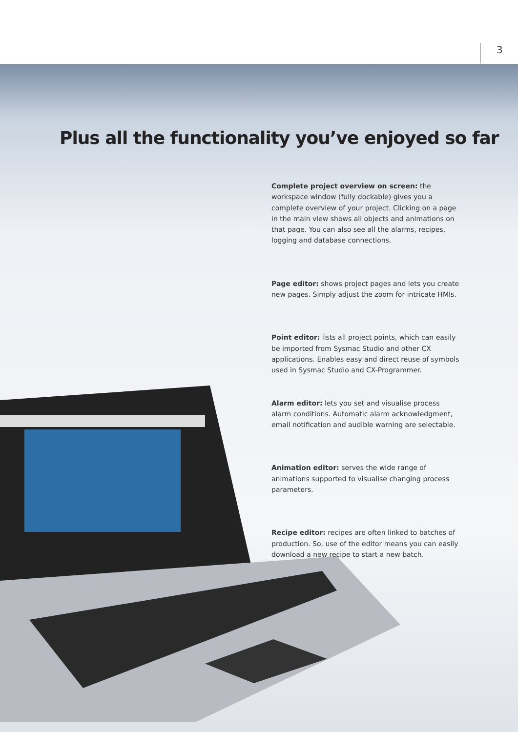3
Plus all the functionality you’ve enjoyed so far
Complete project overview on screen: the workspace window (fully dockable) gives you a complete overview of your project. Clicking on a page in the main view shows all objects and animations on that page. You can also see all the alarms, recipes, logging and database connections.
Page editor: shows project pages and lets you create new pages. Simply adjust the zoom for intricate HMIs.
Point editor: lists all project points, which can easily be imported from Sysmac Studio and other CX applications. Enables easy and direct reuse of symbols used in Sysmac Studio and CX-Programmer.
Alarm editor: lets you set and visualise process alarm conditions. Automatic alarm acknowledgment, email notification and audible warning are selectable.
Animation editor: serves the wide range of animations supported to visualise changing process parameters.
Recipe editor: recipes are often linked to batches of production. So, use of the editor means you can easily download a new recipe to start a new batch.